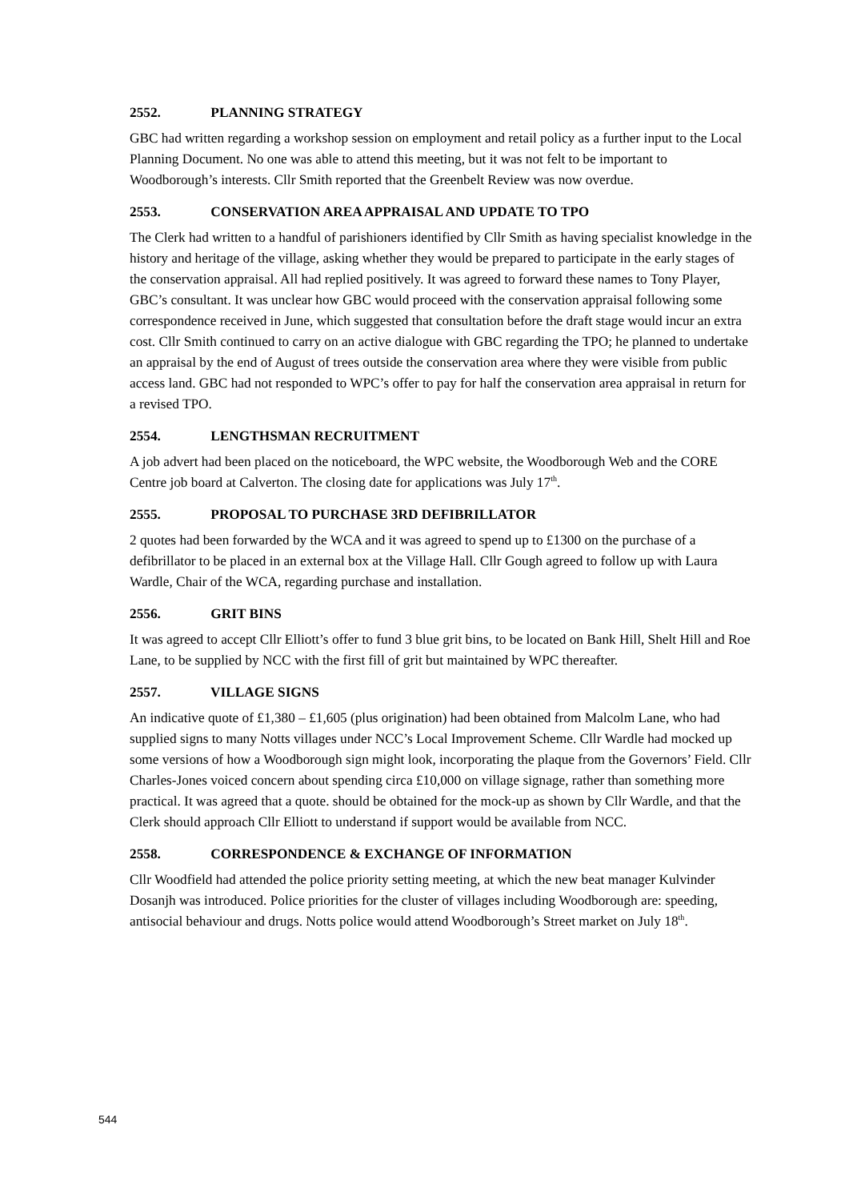2552. PLANNING STRATEGY
GBC had written regarding a workshop session on employment and retail policy as a further input to the Local Planning Document. No one was able to attend this meeting, but it was not felt to be important to Woodborough’s interests. Cllr Smith reported that the Greenbelt Review was now overdue.
2553. CONSERVATION AREA APPRAISAL AND UPDATE TO TPO
The Clerk had written to a handful of parishioners identified by Cllr Smith as having specialist knowledge in the history and heritage of the village, asking whether they would be prepared to participate in the early stages of the conservation appraisal. All had replied positively. It was agreed to forward these names to Tony Player, GBC’s consultant. It was unclear how GBC would proceed with the conservation appraisal following some correspondence received in June, which suggested that consultation before the draft stage would incur an extra cost. Cllr Smith continued to carry on an active dialogue with GBC regarding the TPO; he planned to undertake an appraisal by the end of August of trees outside the conservation area where they were visible from public access land. GBC had not responded to WPC’s offer to pay for half the conservation area appraisal in return for a revised TPO.
2554. LENGTHSMAN RECRUITMENT
A job advert had been placed on the noticeboard, the WPC website, the Woodborough Web and the CORE Centre job board at Calverton. The closing date for applications was July 17<sup>th</sup>.
2555. PROPOSAL TO PURCHASE 3RD DEFIBRILLATOR
2 quotes had been forwarded by the WCA and it was agreed to spend up to £1300 on the purchase of a defibrillator to be placed in an external box at the Village Hall. Cllr Gough agreed to follow up with Laura Wardle, Chair of the WCA, regarding purchase and installation.
2556. GRIT BINS
It was agreed to accept Cllr Elliott’s offer to fund 3 blue grit bins, to be located on Bank Hill, Shelt Hill and Roe Lane, to be supplied by NCC with the first fill of grit but maintained by WPC thereafter.
2557. VILLAGE SIGNS
An indicative quote of £1,380 – £1,605 (plus origination) had been obtained from Malcolm Lane, who had supplied signs to many Notts villages under NCC’s Local Improvement Scheme. Cllr Wardle had mocked up some versions of how a Woodborough sign might look, incorporating the plaque from the Governors’ Field. Cllr Charles-Jones voiced concern about spending circa £10,000 on village signage, rather than something more practical. It was agreed that a quote. should be obtained for the mock-up as shown by Cllr Wardle, and that the Clerk should approach Cllr Elliott to understand if support would be available from NCC.
2558. CORRESPONDENCE & EXCHANGE OF INFORMATION
Cllr Woodfield had attended the police priority setting meeting, at which the new beat manager Kulvinder Dosanjh was introduced. Police priorities for the cluster of villages including Woodborough are: speeding, antisocial behaviour and drugs. Notts police would attend Woodborough’s Street market on July 18<sup>th</sup>.
544